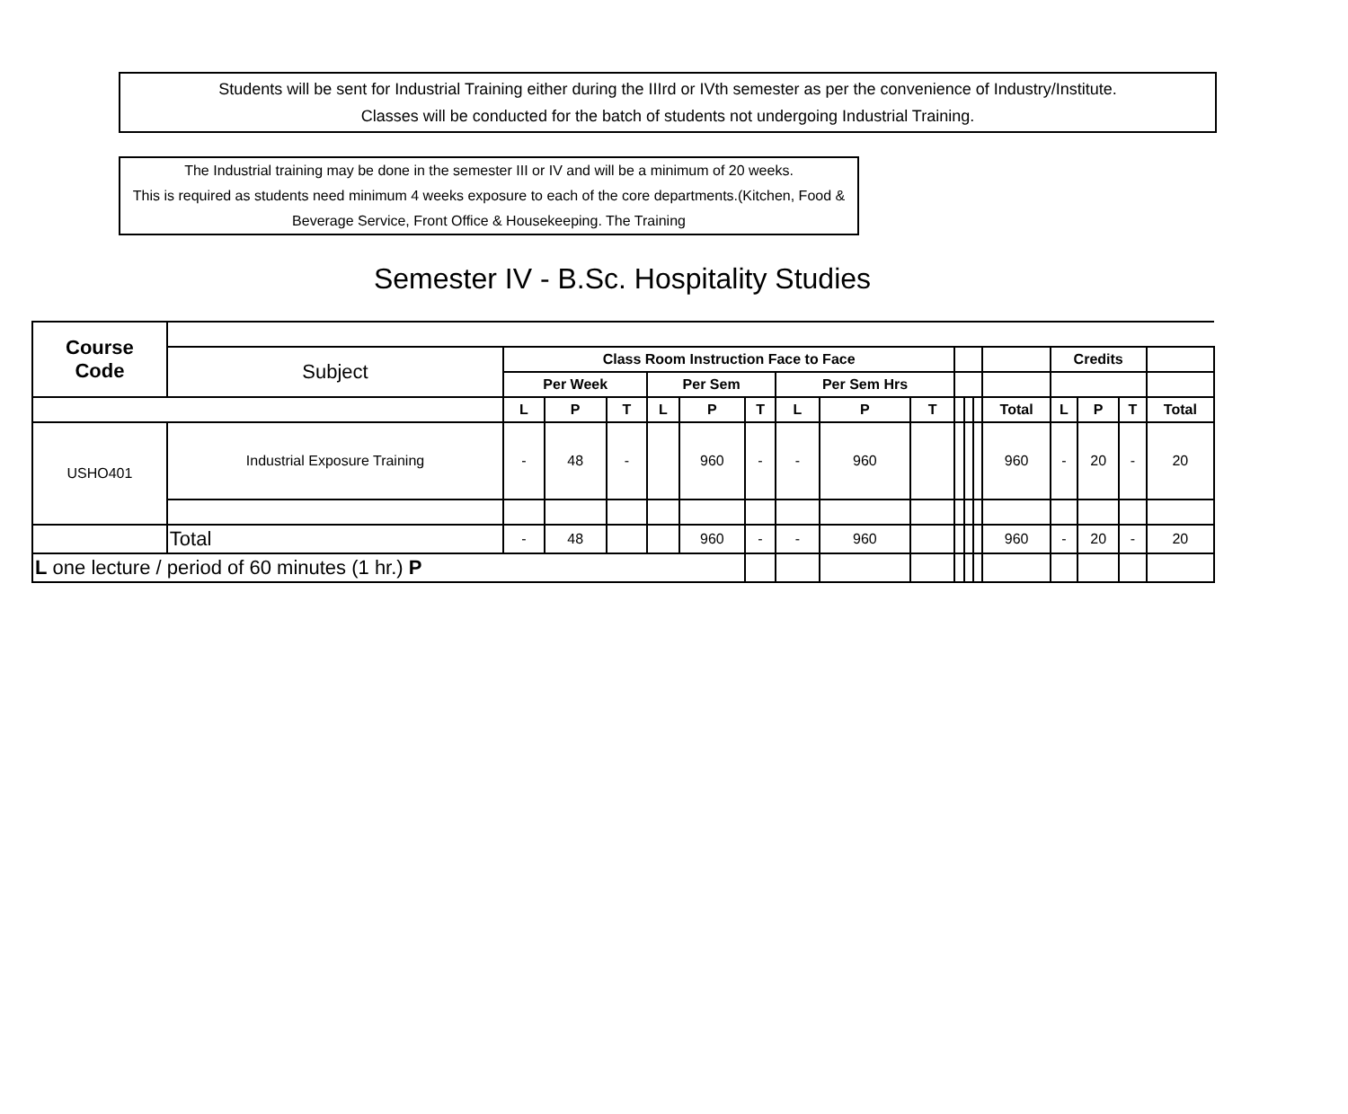Students will be sent for Industrial Training either during the IIIrd or IVth semester as per the convenience of Industry/Institute.
Classes will be conducted for the batch of students not undergoing Industrial Training.
The Industrial training may be done in the semester III or IV and will be a minimum of 20 weeks.
This is required as students need minimum 4 weeks exposure to each of the core departments.(Kitchen, Food & Beverage Service, Front Office & Housekeeping. The Training
Semester IV - B.Sc. Hospitality Studies
| Course Code | | | | | | | | | | | | | | | | | | |
| | Subject | Class Room Instruction Face to Face | | | | | | | | | | | | | Credits | | | |
| | | Per Week | | | Per Sem | | | Per Sem Hrs | | | | | | | | | | |
| | | L | P | T | L | P | T | L | P | T | | | | Total | L | P | T | Total |
| USHO401 | Industrial Exposure Training | - | 48 | - | | 960 | - | - | 960 | | | | | 960 | - | 20 | - | 20 |
| | Total | - | 48 | | | 960 | - | - | 960 | | | | | 960 | - | 20 | - | 20 |
| L one lecture / period of 60 minutes (1 hr.) P | | | | | | | | | | | | | | | | | | |